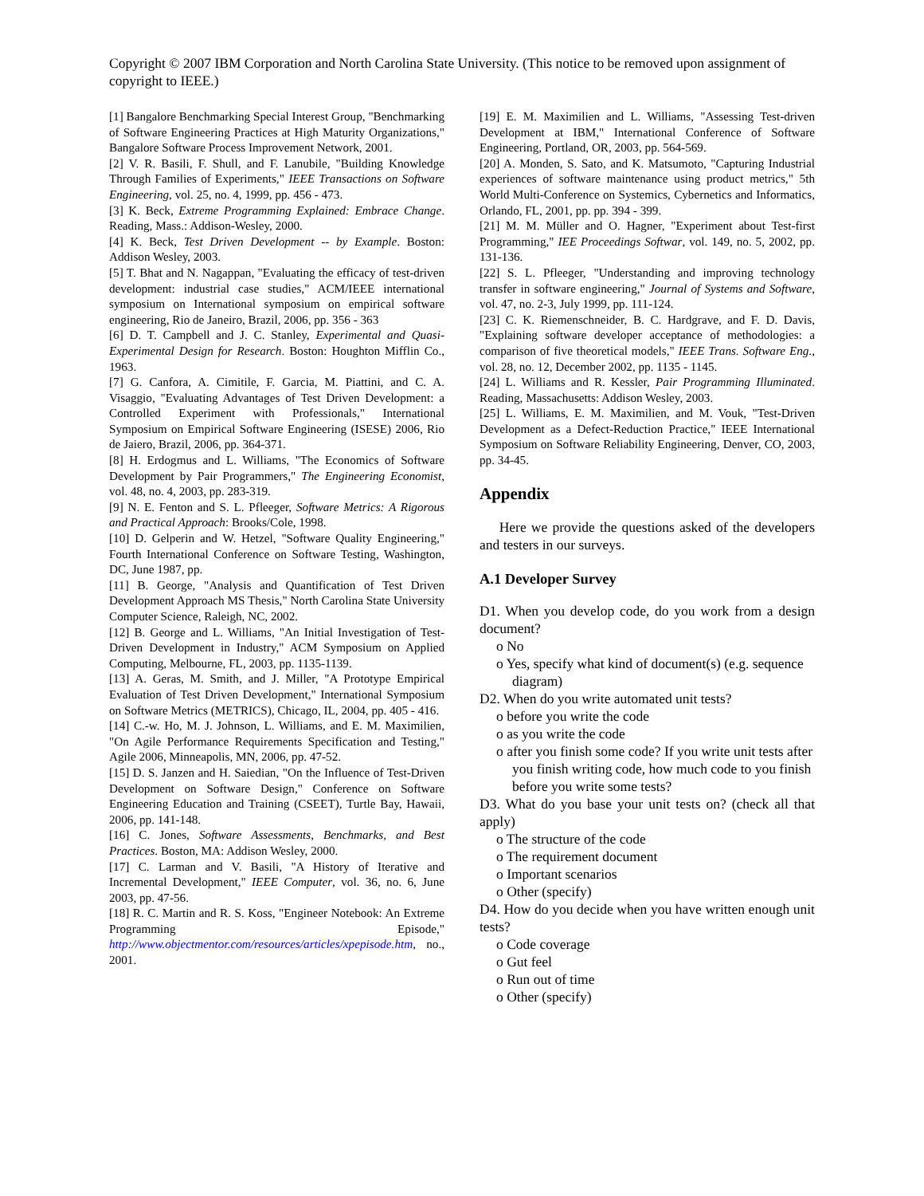Copyright © 2007 IBM Corporation and North Carolina State University. (This notice to be removed upon assignment of copyright to IEEE.)
[1] Bangalore Benchmarking Special Interest Group, "Benchmarking of Software Engineering Practices at High Maturity Organizations," Bangalore Software Process Improvement Network, 2001.
[2] V. R. Basili, F. Shull, and F. Lanubile, "Building Knowledge Through Families of Experiments," IEEE Transactions on Software Engineering, vol. 25, no. 4, 1999, pp. 456 - 473.
[3] K. Beck, Extreme Programming Explained: Embrace Change. Reading, Mass.: Addison-Wesley, 2000.
[4] K. Beck, Test Driven Development -- by Example. Boston: Addison Wesley, 2003.
[5] T. Bhat and N. Nagappan, "Evaluating the efficacy of test-driven development: industrial case studies," ACM/IEEE international symposium on International symposium on empirical software engineering, Rio de Janeiro, Brazil, 2006, pp. 356 - 363
[6] D. T. Campbell and J. C. Stanley, Experimental and Quasi-Experimental Design for Research. Boston: Houghton Mifflin Co., 1963.
[7] G. Canfora, A. Cimitile, F. Garcia, M. Piattini, and C. A. Visaggio, "Evaluating Advantages of Test Driven Development: a Controlled Experiment with Professionals," International Symposium on Empirical Software Engineering (ISESE) 2006, Rio de Jaiero, Brazil, 2006, pp. 364-371.
[8] H. Erdogmus and L. Williams, "The Economics of Software Development by Pair Programmers," The Engineering Economist, vol. 48, no. 4, 2003, pp. 283-319.
[9] N. E. Fenton and S. L. Pfleeger, Software Metrics: A Rigorous and Practical Approach: Brooks/Cole, 1998.
[10] D. Gelperin and W. Hetzel, "Software Quality Engineering," Fourth International Conference on Software Testing, Washington, DC, June 1987, pp.
[11] B. George, "Analysis and Quantification of Test Driven Development Approach MS Thesis," North Carolina State University Computer Science, Raleigh, NC, 2002.
[12] B. George and L. Williams, "An Initial Investigation of Test-Driven Development in Industry," ACM Symposium on Applied Computing, Melbourne, FL, 2003, pp. 1135-1139.
[13] A. Geras, M. Smith, and J. Miller, "A Prototype Empirical Evaluation of Test Driven Development," International Symposium on Software Metrics (METRICS), Chicago, IL, 2004, pp. 405 - 416.
[14] C.-w. Ho, M. J. Johnson, L. Williams, and E. M. Maximilien, "On Agile Performance Requirements Specification and Testing," Agile 2006, Minneapolis, MN, 2006, pp. 47-52.
[15] D. S. Janzen and H. Saiedian, "On the Influence of Test-Driven Development on Software Design," Conference on Software Engineering Education and Training (CSEET), Turtle Bay, Hawaii, 2006, pp. 141-148.
[16] C. Jones, Software Assessments, Benchmarks, and Best Practices. Boston, MA: Addison Wesley, 2000.
[17] C. Larman and V. Basili, "A History of Iterative and Incremental Development," IEEE Computer, vol. 36, no. 6, June 2003, pp. 47-56.
[18] R. C. Martin and R. S. Koss, "Engineer Notebook: An Extreme Programming Episode," http://www.objectmentor.com/resources/articles/xpepisode.htm, no., 2001.
[19] E. M. Maximilien and L. Williams, "Assessing Test-driven Development at IBM," International Conference of Software Engineering, Portland, OR, 2003, pp. 564-569.
[20] A. Monden, S. Sato, and K. Matsumoto, "Capturing Industrial experiences of software maintenance using product metrics," 5th World Multi-Conference on Systemics, Cybernetics and Informatics, Orlando, FL, 2001, pp. pp. 394 - 399.
[21] M. M. Müller and O. Hagner, "Experiment about Test-first Programming," IEE Proceedings Softwar, vol. 149, no. 5, 2002, pp. 131-136.
[22] S. L. Pfleeger, "Understanding and improving technology transfer in software engineering," Journal of Systems and Software, vol. 47, no. 2-3, July 1999, pp. 111-124.
[23] C. K. Riemenschneider, B. C. Hardgrave, and F. D. Davis, "Explaining software developer acceptance of methodologies: a comparison of five theoretical models," IEEE Trans. Software Eng., vol. 28, no. 12, December 2002, pp. 1135 - 1145.
[24] L. Williams and R. Kessler, Pair Programming Illuminated. Reading, Massachusetts: Addison Wesley, 2003.
[25] L. Williams, E. M. Maximilien, and M. Vouk, "Test-Driven Development as a Defect-Reduction Practice," IEEE International Symposium on Software Reliability Engineering, Denver, CO, 2003, pp. 34-45.
Appendix
Here we provide the questions asked of the developers and testers in our surveys.
A.1 Developer Survey
D1. When you develop code, do you work from a design document?
o No
o Yes, specify what kind of document(s) (e.g. sequence diagram)
D2. When do you write automated unit tests?
o before you write the code
o as you write the code
o after you finish some code? If you write unit tests after you finish writing code, how much code to you finish before you write some tests?
D3. What do you base your unit tests on? (check all that apply)
o The structure of the code
o The requirement document
o Important scenarios
o Other (specify)
D4. How do you decide when you have written enough unit tests?
o Code coverage
o Gut feel
o Run out of time
o Other (specify)